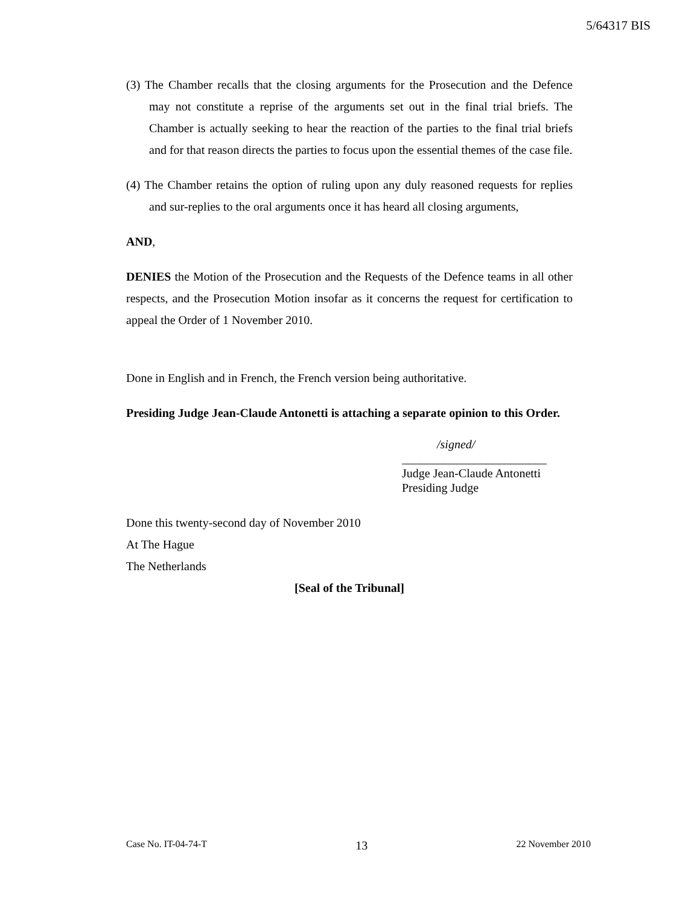5/64317 BIS
(3) The Chamber recalls that the closing arguments for the Prosecution and the Defence may not constitute a reprise of the arguments set out in the final trial briefs. The Chamber is actually seeking to hear the reaction of the parties to the final trial briefs and for that reason directs the parties to focus upon the essential themes of the case file.
(4) The Chamber retains the option of ruling upon any duly reasoned requests for replies and sur-replies to the oral arguments once it has heard all closing arguments,
AND,
DENIES the Motion of the Prosecution and the Requests of the Defence teams in all other respects, and the Prosecution Motion insofar as it concerns the request for certification to appeal the Order of 1 November 2010.
Done in English and in French, the French version being authoritative.
Presiding Judge Jean-Claude Antonetti is attaching a separate opinion to this Order.
/signed/
________________________
Judge Jean-Claude Antonetti
Presiding Judge
Done this twenty-second day of November 2010
At The Hague
The Netherlands
[Seal of the Tribunal]
Case No. IT-04-74-T 13 22 November 2010